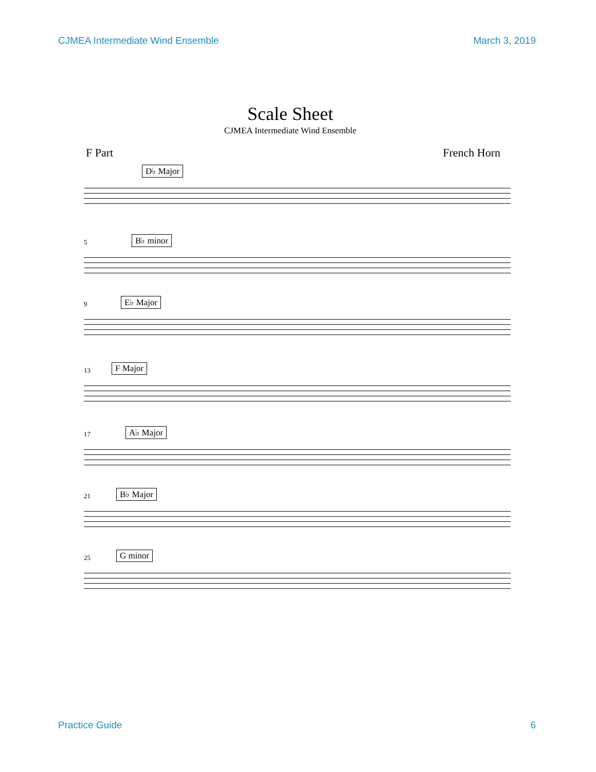CJMEA Intermediate Wind Ensemble March 3, 2019
Scale Sheet
CJMEA Intermediate Wind Ensemble
F Part French Horn
D♭ Major
5 B♭ minor
9 E♭ Major
13 F Major
17 A♭ Major
21 B♭ Major
25 G minor
Practice Guide 6